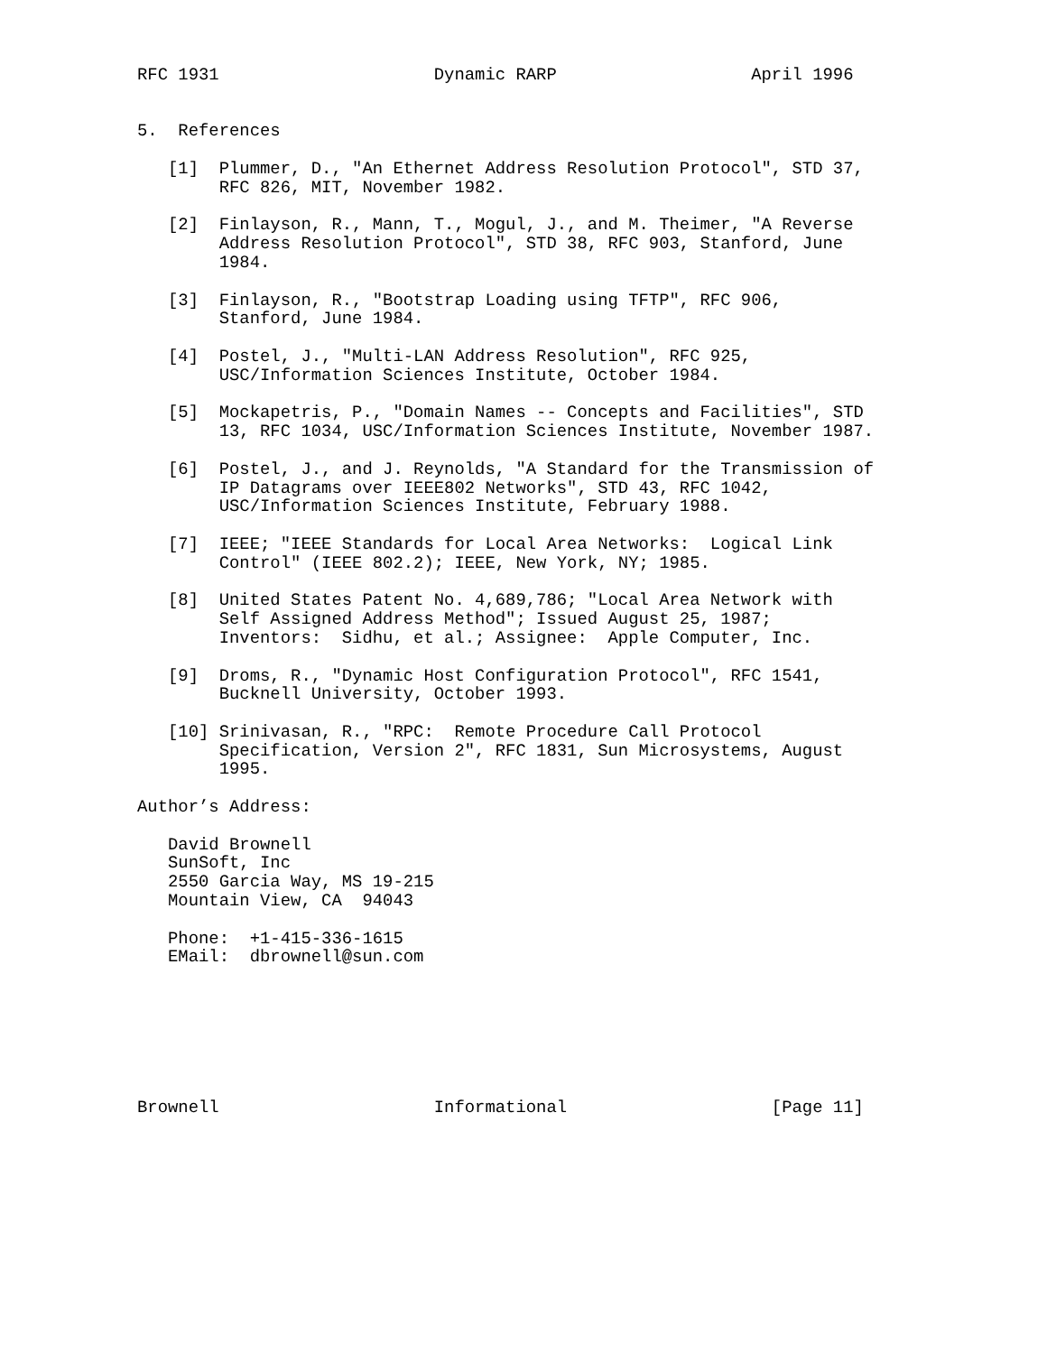RFC 1931                     Dynamic RARP                   April 1996


5.  References

   [1]  Plummer, D., "An Ethernet Address Resolution Protocol", STD 37,
        RFC 826, MIT, November 1982.

   [2]  Finlayson, R., Mann, T., Mogul, J., and M. Theimer, "A Reverse
        Address Resolution Protocol", STD 38, RFC 903, Stanford, June
        1984.

   [3]  Finlayson, R., "Bootstrap Loading using TFTP", RFC 906,
        Stanford, June 1984.

   [4]  Postel, J., "Multi-LAN Address Resolution", RFC 925,
        USC/Information Sciences Institute, October 1984.

   [5]  Mockapetris, P., "Domain Names -- Concepts and Facilities", STD
        13, RFC 1034, USC/Information Sciences Institute, November 1987.

   [6]  Postel, J., and J. Reynolds, "A Standard for the Transmission of
        IP Datagrams over IEEE802 Networks", STD 43, RFC 1042,
        USC/Information Sciences Institute, February 1988.

   [7]  IEEE; "IEEE Standards for Local Area Networks:  Logical Link
        Control" (IEEE 802.2); IEEE, New York, NY; 1985.

   [8]  United States Patent No. 4,689,786; "Local Area Network with
        Self Assigned Address Method"; Issued August 25, 1987;
        Inventors:  Sidhu, et al.; Assignee:  Apple Computer, Inc.

   [9]  Droms, R., "Dynamic Host Configuration Protocol", RFC 1541,
        Bucknell University, October 1993.

   [10] Srinivasan, R., "RPC:  Remote Procedure Call Protocol
        Specification, Version 2", RFC 1831, Sun Microsystems, August
        1995.

Author’s Address:

   David Brownell
   SunSoft, Inc
   2550 Garcia Way, MS 19-215
   Mountain View, CA  94043

   Phone:  +1-415-336-1615
   EMail:  dbrownell@sun.com







Brownell                     Informational                    [Page 11]